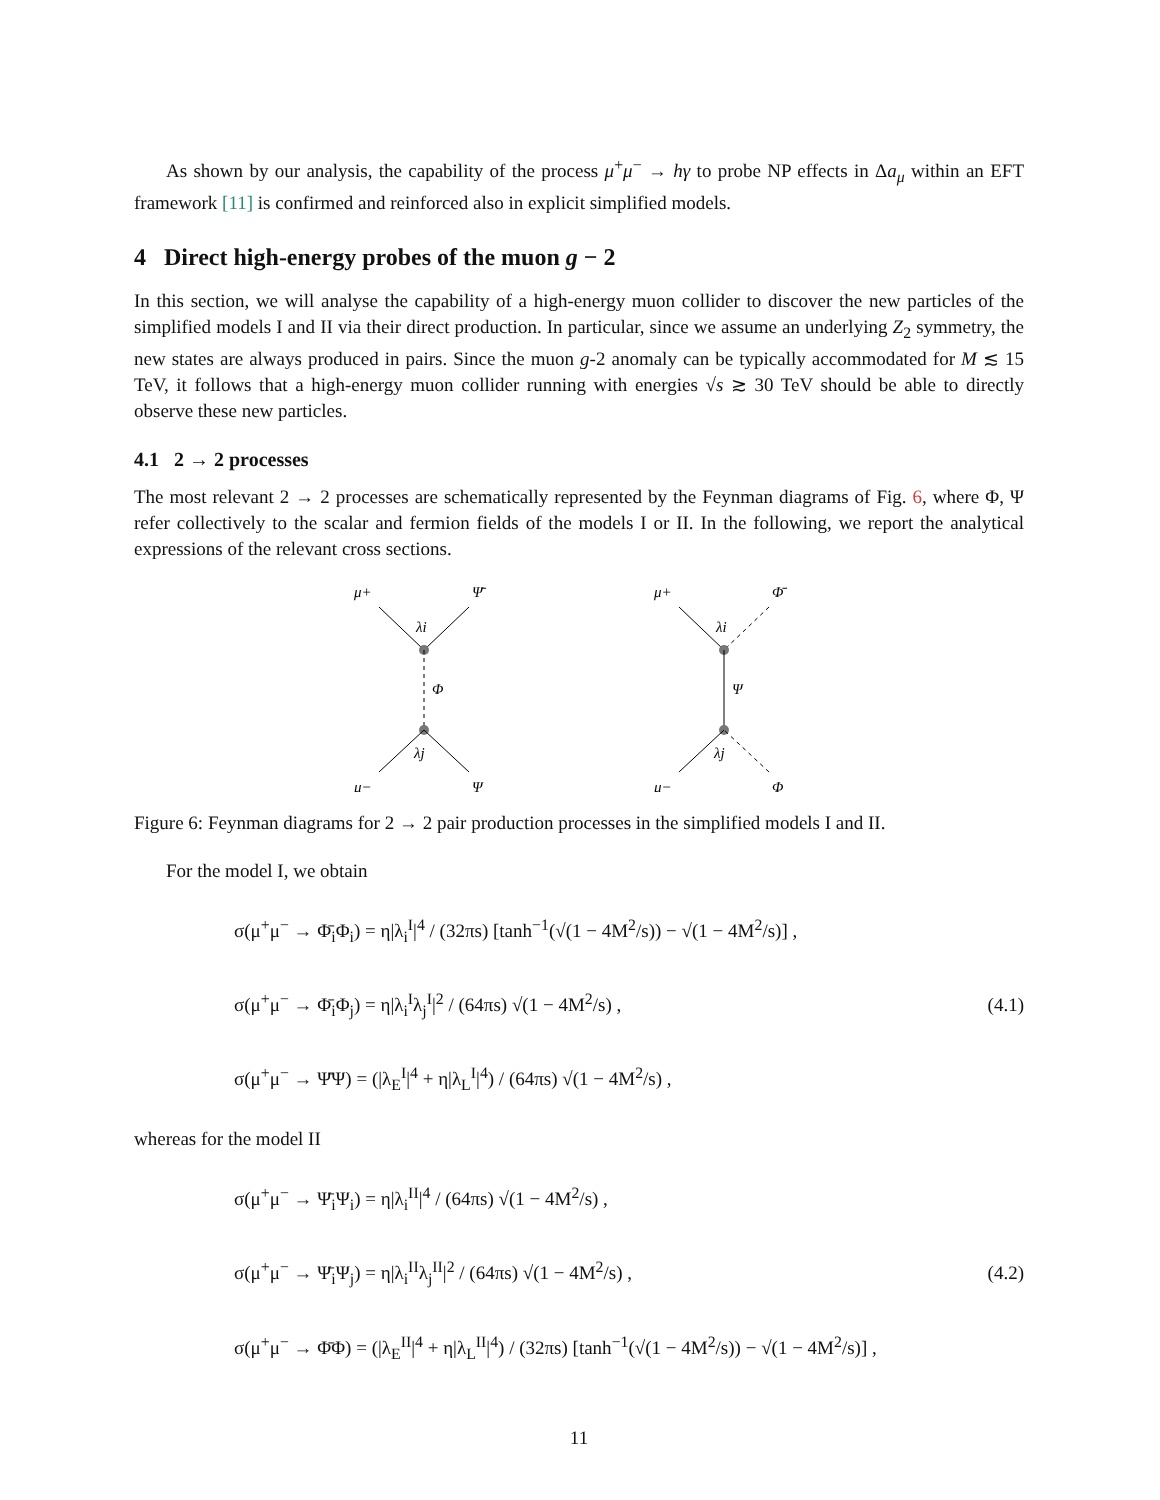As shown by our analysis, the capability of the process μ<sup>+</sup>μ<sup>−</sup> → hγ to probe NP effects in Δa<sub>μ</sub> within an EFT framework [11] is confirmed and reinforced also in explicit simplified models.
4 Direct high-energy probes of the muon g − 2
In this section, we will analyse the capability of a high-energy muon collider to discover the new particles of the simplified models I and II via their direct production. In particular, since we assume an underlying Z<sub>2</sub> symmetry, the new states are always produced in pairs. Since the muon g-2 anomaly can be typically accommodated for M ≲ 15 TeV, it follows that a high-energy muon collider running with energies √s ≳ 30 TeV should be able to directly observe these new particles.
4.1 2 → 2 processes
The most relevant 2 → 2 processes are schematically represented by the Feynman diagrams of Fig. 6, where Φ, Ψ refer collectively to the scalar and fermion fields of the models I or II. In the following, we report the analytical expressions of the relevant cross sections.
μ+
Ψ̄
Φ
λi
λj
μ−
Ψ
μ+
Φ̄
Ψ
λi
λj
μ−
Φ
Figure 6: Feynman diagrams for 2 → 2 pair production processes in the simplified models I and II.
For the model I, we obtain
σ(μ<sup>+</sup>μ<sup>−</sup> → Φ̄<sub>i</sub>Φ<sub>i</sub>) = η|λ<sub>i</sub><sup>I</sup>|<sup>4</sup> / (32πs) [tanh<sup>−1</sup>(√(1 − 4M<sup>2</sup>/s)) − √(1 − 4M<sup>2</sup>/s)] ,
σ(μ<sup>+</sup>μ<sup>−</sup> → Φ̄<sub>i</sub>Φ<sub>j</sub>) = η|λ<sub>i</sub><sup>I</sup>λ<sub>j</sub><sup>I</sup>|<sup>2</sup> / (64πs) √(1 − 4M<sup>2</sup>/s) ,
σ(μ<sup>+</sup>μ<sup>−</sup> → Ψ̄Ψ) = (|λ<sub>E</sub><sup>I</sup>|<sup>4</sup> + η|λ<sub>L</sub><sup>I</sup>|<sup>4</sup>) / (64πs) √(1 − 4M<sup>2</sup>/s) ,
(4.1)
whereas for the model II
σ(μ<sup>+</sup>μ<sup>−</sup> → Ψ̄<sub>i</sub>Ψ<sub>i</sub>) = η|λ<sub>i</sub><sup>II</sup>|<sup>4</sup> / (64πs) √(1 − 4M<sup>2</sup>/s) ,
σ(μ<sup>+</sup>μ<sup>−</sup> → Ψ̄<sub>i</sub>Ψ<sub>j</sub>) = η|λ<sub>i</sub><sup>II</sup>λ<sub>j</sub><sup>II</sup>|<sup>2</sup> / (64πs) √(1 − 4M<sup>2</sup>/s) ,
σ(μ<sup>+</sup>μ<sup>−</sup> → Φ̄Φ) = (|λ<sub>E</sub><sup>II</sup>|<sup>4</sup> + η|λ<sub>L</sub><sup>II</sup>|<sup>4</sup>) / (32πs) [tanh<sup>−1</sup>(√(1 − 4M<sup>2</sup>/s)) − √(1 − 4M<sup>2</sup>/s)] ,
(4.2)
11